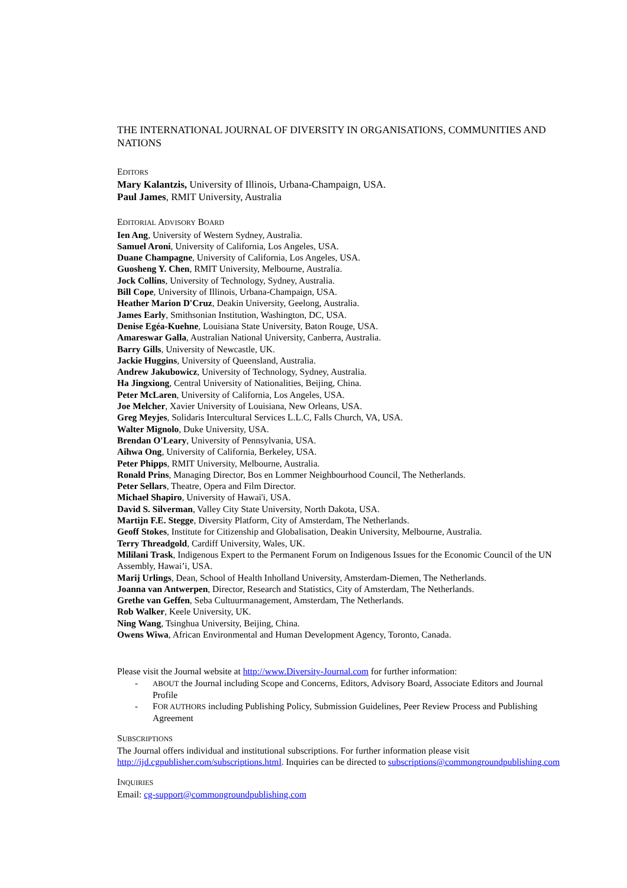THE INTERNATIONAL JOURNAL OF DIVERSITY IN ORGANISATIONS, COMMUNITIES AND NATIONS
EDITORS
Mary Kalantzis, University of Illinois, Urbana-Champaign, USA.
Paul James, RMIT University, Australia
EDITORIAL ADVISORY BOARD
Ien Ang, University of Western Sydney, Australia.
Samuel Aroni, University of California, Los Angeles, USA.
Duane Champagne, University of California, Los Angeles, USA.
Guosheng Y. Chen, RMIT University, Melbourne, Australia.
Jock Collins, University of Technology, Sydney, Australia.
Bill Cope, University of Illinois, Urbana-Champaign, USA.
Heather Marion D'Cruz, Deakin University, Geelong, Australia.
James Early, Smithsonian Institution, Washington, DC, USA.
Denise Egéa-Kuehne, Louisiana State University, Baton Rouge, USA.
Amareswar Galla, Australian National University, Canberra, Australia.
Barry Gills, University of Newcastle, UK.
Jackie Huggins, University of Queensland, Australia.
Andrew Jakubowicz, University of Technology, Sydney, Australia.
Ha Jingxiong, Central University of Nationalities, Beijing, China.
Peter McLaren, University of California, Los Angeles, USA.
Joe Melcher, Xavier University of Louisiana, New Orleans, USA.
Greg Meyjes, Solidaris Intercultural Services L.L.C, Falls Church, VA, USA.
Walter Mignolo, Duke University, USA.
Brendan O'Leary, University of Pennsylvania, USA.
Aihwa Ong, University of California, Berkeley, USA.
Peter Phipps, RMIT University, Melbourne, Australia.
Ronald Prins, Managing Director, Bos en Lommer Neighbourhood Council, The Netherlands.
Peter Sellars, Theatre, Opera and Film Director.
Michael Shapiro, University of Hawai'i, USA.
David S. Silverman, Valley City State University, North Dakota, USA.
Martijn F.E. Stegge, Diversity Platform, City of Amsterdam, The Netherlands.
Geoff Stokes, Institute for Citizenship and Globalisation, Deakin University, Melbourne, Australia.
Terry Threadgold, Cardiff University, Wales, UK.
Mililani Trask, Indigenous Expert to the Permanent Forum on Indigenous Issues for the Economic Council of the UN Assembly, Hawai’i, USA.
Marij Urlings, Dean, School of Health Inholland University, Amsterdam-Diemen, The Netherlands.
Joanna van Antwerpen, Director, Research and Statistics, City of Amsterdam, The Netherlands.
Grethe van Geffen, Seba Cultuurmanagement, Amsterdam, The Netherlands.
Rob Walker, Keele University, UK.
Ning Wang, Tsinghua University, Beijing, China.
Owens Wiwa, African Environmental and Human Development Agency, Toronto, Canada.
Please visit the Journal website at http://www.Diversity-Journal.com for further information:
- ABOUT the Journal including Scope and Concerns, Editors, Advisory Board, Associate Editors and Journal Profile
- FOR AUTHORS including Publishing Policy, Submission Guidelines, Peer Review Process and Publishing Agreement
SUBSCRIPTIONS
The Journal offers individual and institutional subscriptions. For further information please visit http://ijd.cgpublisher.com/subscriptions.html. Inquiries can be directed to subscriptions@commongroundpublishing.com
INQUIRIES
Email: cg-support@commongroundpublishing.com